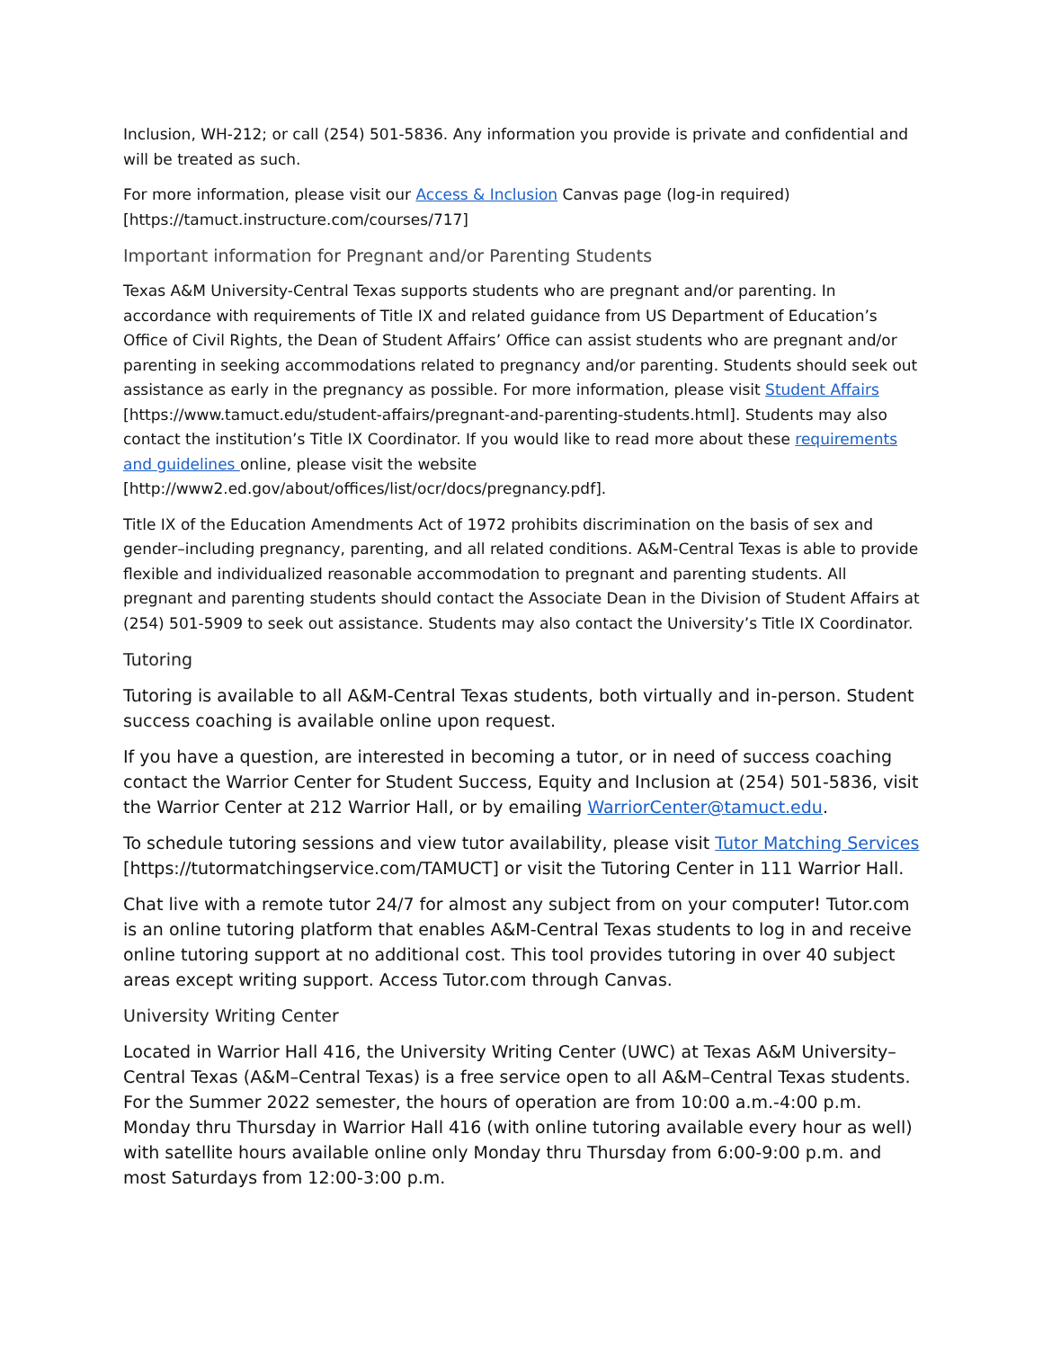Inclusion, WH-212; or call (254) 501-5836. Any information you provide is private and confidential and will be treated as such.
For more information, please visit our Access & Inclusion Canvas page (log-in required) [https://tamuct.instructure.com/courses/717]
Important information for Pregnant and/or Parenting Students
Texas A&M University-Central Texas supports students who are pregnant and/or parenting. In accordance with requirements of Title IX and related guidance from US Department of Education’s Office of Civil Rights, the Dean of Student Affairs’ Office can assist students who are pregnant and/or parenting in seeking accommodations related to pregnancy and/or parenting. Students should seek out assistance as early in the pregnancy as possible. For more information, please visit Student Affairs [https://www.tamuct.edu/student-affairs/pregnant-and-parenting-students.html]. Students may also contact the institution’s Title IX Coordinator. If you would like to read more about these requirements and guidelines online, please visit the website [http://www2.ed.gov/about/offices/list/ocr/docs/pregnancy.pdf].
Title IX of the Education Amendments Act of 1972 prohibits discrimination on the basis of sex and gender–including pregnancy, parenting, and all related conditions. A&M-Central Texas is able to provide flexible and individualized reasonable accommodation to pregnant and parenting students. All pregnant and parenting students should contact the Associate Dean in the Division of Student Affairs at (254) 501-5909 to seek out assistance. Students may also contact the University’s Title IX Coordinator.
Tutoring
Tutoring is available to all A&M-Central Texas students, both virtually and in-person. Student success coaching is available online upon request.
If you have a question, are interested in becoming a tutor, or in need of success coaching contact the Warrior Center for Student Success, Equity and Inclusion at (254) 501-5836, visit the Warrior Center at 212 Warrior Hall, or by emailing WarriorCenter@tamuct.edu.
To schedule tutoring sessions and view tutor availability, please visit Tutor Matching Services [https://tutormatchingservice.com/TAMUCT] or visit the Tutoring Center in 111 Warrior Hall.
Chat live with a remote tutor 24/7 for almost any subject from on your computer! Tutor.com is an online tutoring platform that enables A&M-Central Texas students to log in and receive online tutoring support at no additional cost. This tool provides tutoring in over 40 subject areas except writing support. Access Tutor.com through Canvas.
University Writing Center
Located in Warrior Hall 416, the University Writing Center (UWC) at Texas A&M University–Central Texas (A&M–Central Texas) is a free service open to all A&M–Central Texas students. For the Summer 2022 semester, the hours of operation are from 10:00 a.m.-4:00 p.m. Monday thru Thursday in Warrior Hall 416 (with online tutoring available every hour as well) with satellite hours available online only Monday thru Thursday from 6:00-9:00 p.m. and most Saturdays from 12:00-3:00 p.m.